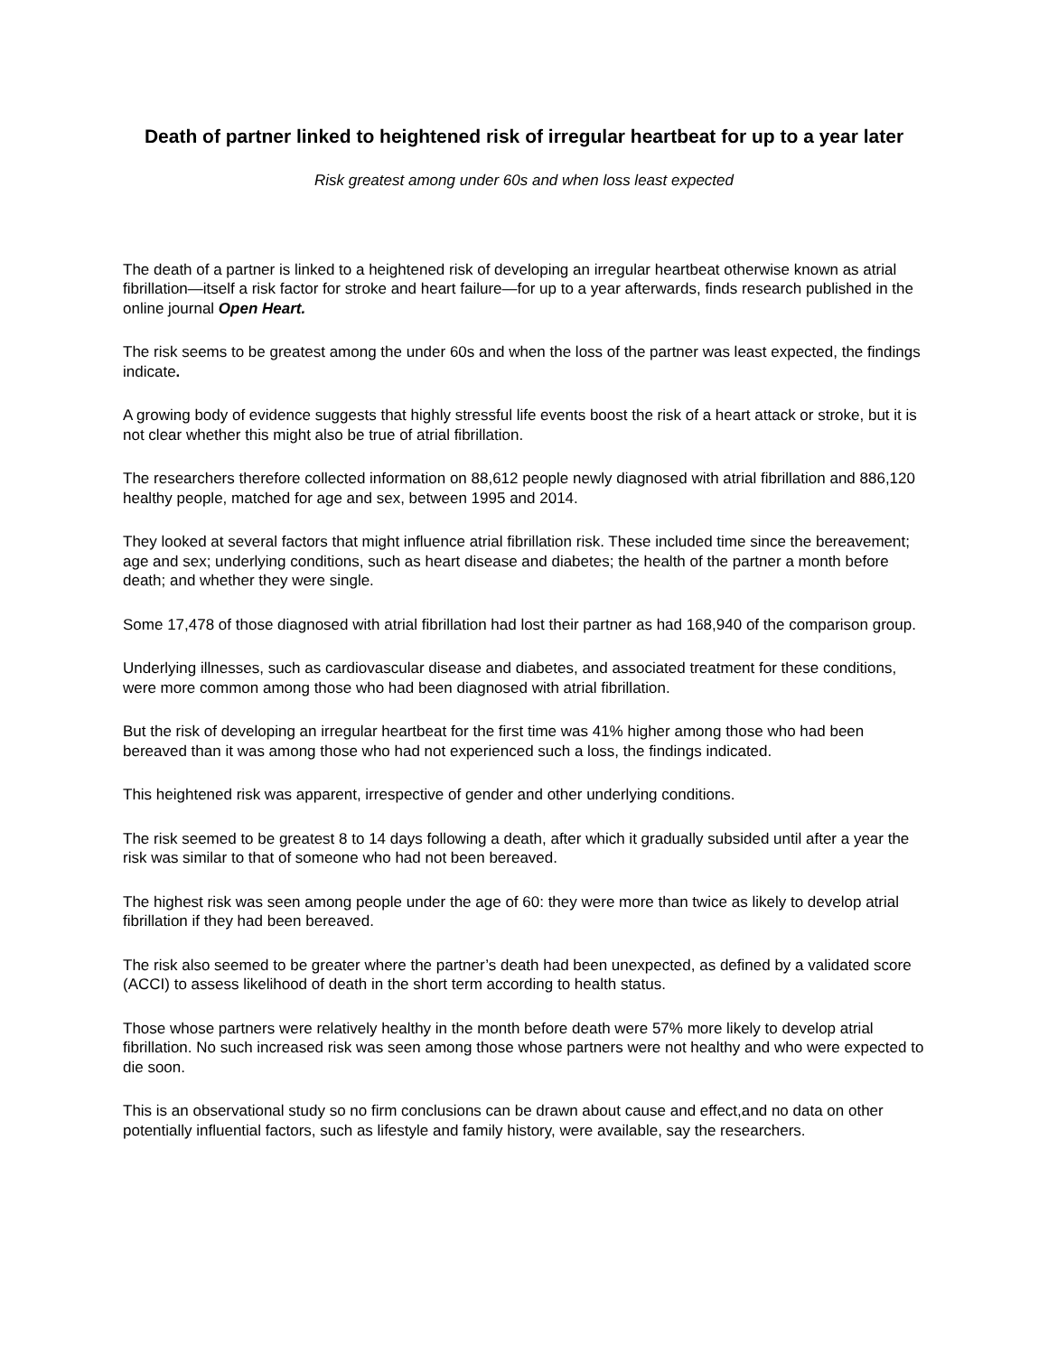Death of partner linked to heightened risk of irregular heartbeat for up to a year later
Risk greatest among under 60s and when loss least expected
The death of a partner is linked to a heightened risk of developing an irregular heartbeat otherwise known as atrial fibrillation—itself a risk factor for stroke and heart failure—for up to a year afterwards, finds research published in the online journal Open Heart.
The risk seems to be greatest among the under 60s and when the loss of the partner was least expected, the findings indicate.
A growing body of evidence suggests that highly stressful life events boost the risk of a heart attack or stroke, but it is not clear whether this might also be true of atrial fibrillation.
The researchers therefore collected information on 88,612 people newly diagnosed with atrial fibrillation and 886,120 healthy people, matched for age and sex, between 1995 and 2014.
They looked at several factors that might influence atrial fibrillation risk. These included time since the bereavement; age and sex; underlying conditions, such as heart disease and diabetes; the health of the partner a month before death; and whether they were single.
Some 17,478 of those diagnosed with atrial fibrillation had lost their partner as had 168,940 of the comparison group.
Underlying illnesses, such as cardiovascular disease and diabetes, and associated treatment for these conditions, were more common among those who had been diagnosed with atrial fibrillation.
But the risk of developing an irregular heartbeat for the first time was 41% higher among those who had been bereaved than it was among those who had not experienced such a loss, the findings indicated.
This heightened risk was apparent, irrespective of gender and other underlying conditions.
The risk seemed to be greatest 8 to 14 days following a death, after which it gradually subsided until after a year the risk was similar to that of someone who had not been bereaved.
The highest risk was seen among people under the age of 60: they were more than twice as likely to develop atrial fibrillation if they had been bereaved.
The risk also seemed to be greater where the partner’s death had been unexpected, as defined by a validated score (ACCI) to assess likelihood of death in the short term according to health status.
Those whose partners were relatively healthy in the month before death were 57% more likely to develop atrial fibrillation. No such increased risk was seen among those whose partners were not healthy and who were expected to die soon.
This is an observational study so no firm conclusions can be drawn about cause and effect,and no data on other potentially influential factors, such as lifestyle and family history, were available, say the researchers.